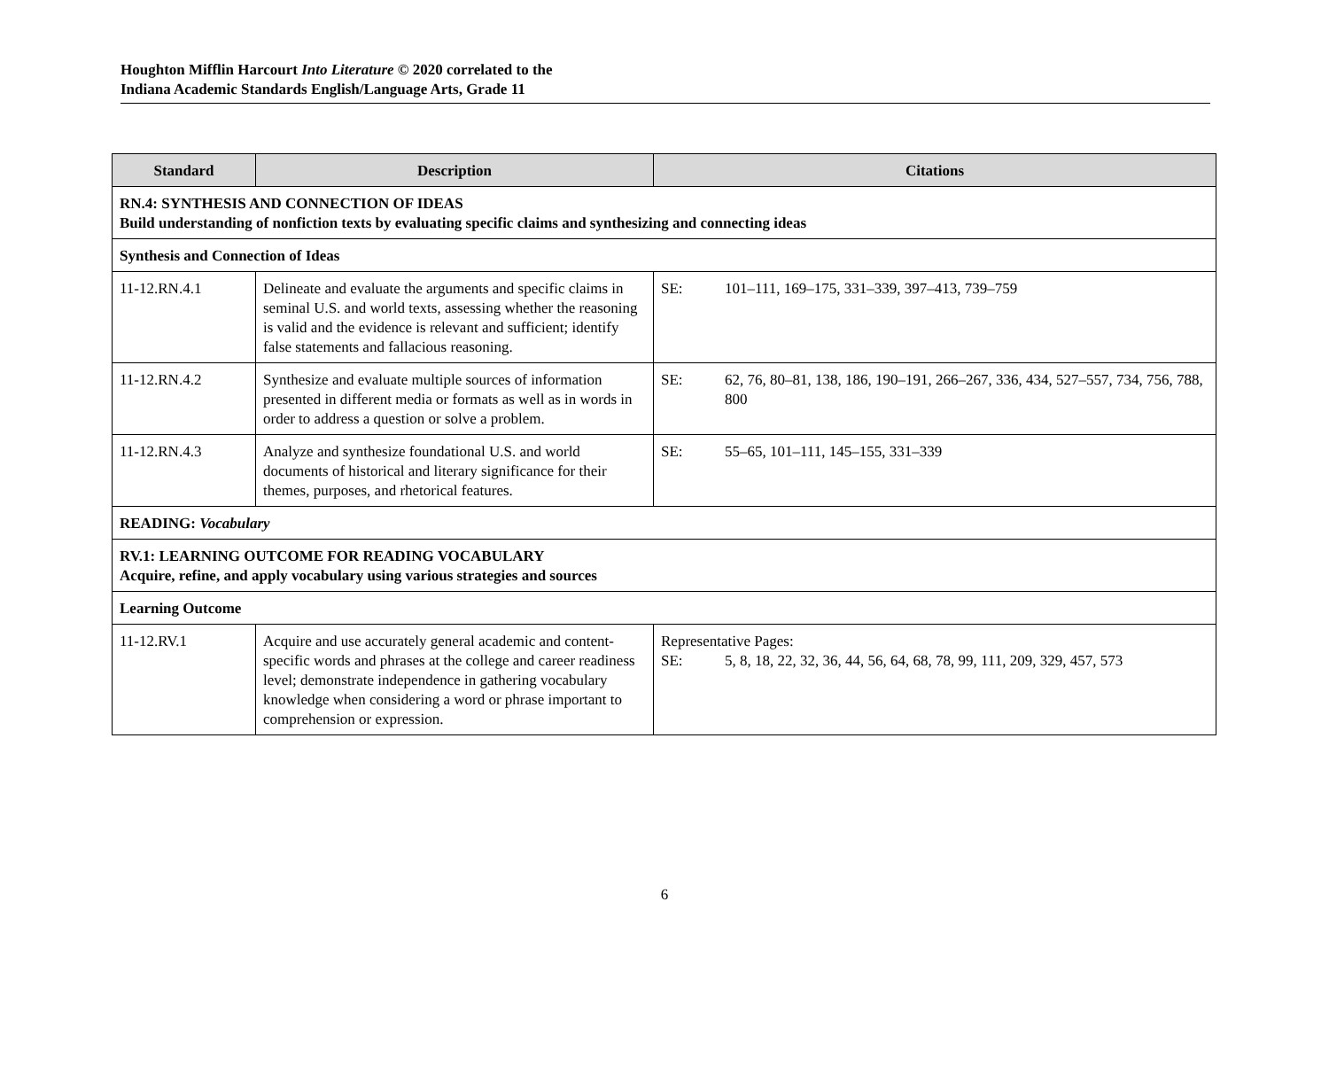Houghton Mifflin Harcourt Into Literature © 2020 correlated to the
Indiana Academic Standards English/Language Arts, Grade 11
| Standard | Description | Citations |
| --- | --- | --- |
| RN.4: SYNTHESIS AND CONNECTION OF IDEAS Build understanding of nonfiction texts by evaluating specific claims and synthesizing and connecting ideas | | |
| Synthesis and Connection of Ideas | | |
| 11-12.RN.4.1 | Delineate and evaluate the arguments and specific claims in seminal U.S. and world texts, assessing whether the reasoning is valid and the evidence is relevant and sufficient; identify false statements and fallacious reasoning. | SE: 101–111, 169–175, 331–339, 397–413, 739–759 |
| 11-12.RN.4.2 | Synthesize and evaluate multiple sources of information presented in different media or formats as well as in words in order to address a question or solve a problem. | SE: 62, 76, 80–81, 138, 186, 190–191, 266–267, 336, 434, 527–557, 734, 756, 788, 800 |
| 11-12.RN.4.3 | Analyze and synthesize foundational U.S. and world documents of historical and literary significance for their themes, purposes, and rhetorical features. | SE: 55–65, 101–111, 145–155, 331–339 |
| READING: Vocabulary | | |
| RV.1: LEARNING OUTCOME FOR READING VOCABULARY Acquire, refine, and apply vocabulary using various strategies and sources | | |
| Learning Outcome | | |
| 11-12.RV.1 | Acquire and use accurately general academic and content-specific words and phrases at the college and career readiness level; demonstrate independence in gathering vocabulary knowledge when considering a word or phrase important to comprehension or expression. | Representative Pages: SE: 5, 8, 18, 22, 32, 36, 44, 56, 64, 68, 78, 99, 111, 209, 329, 457, 573 |
6